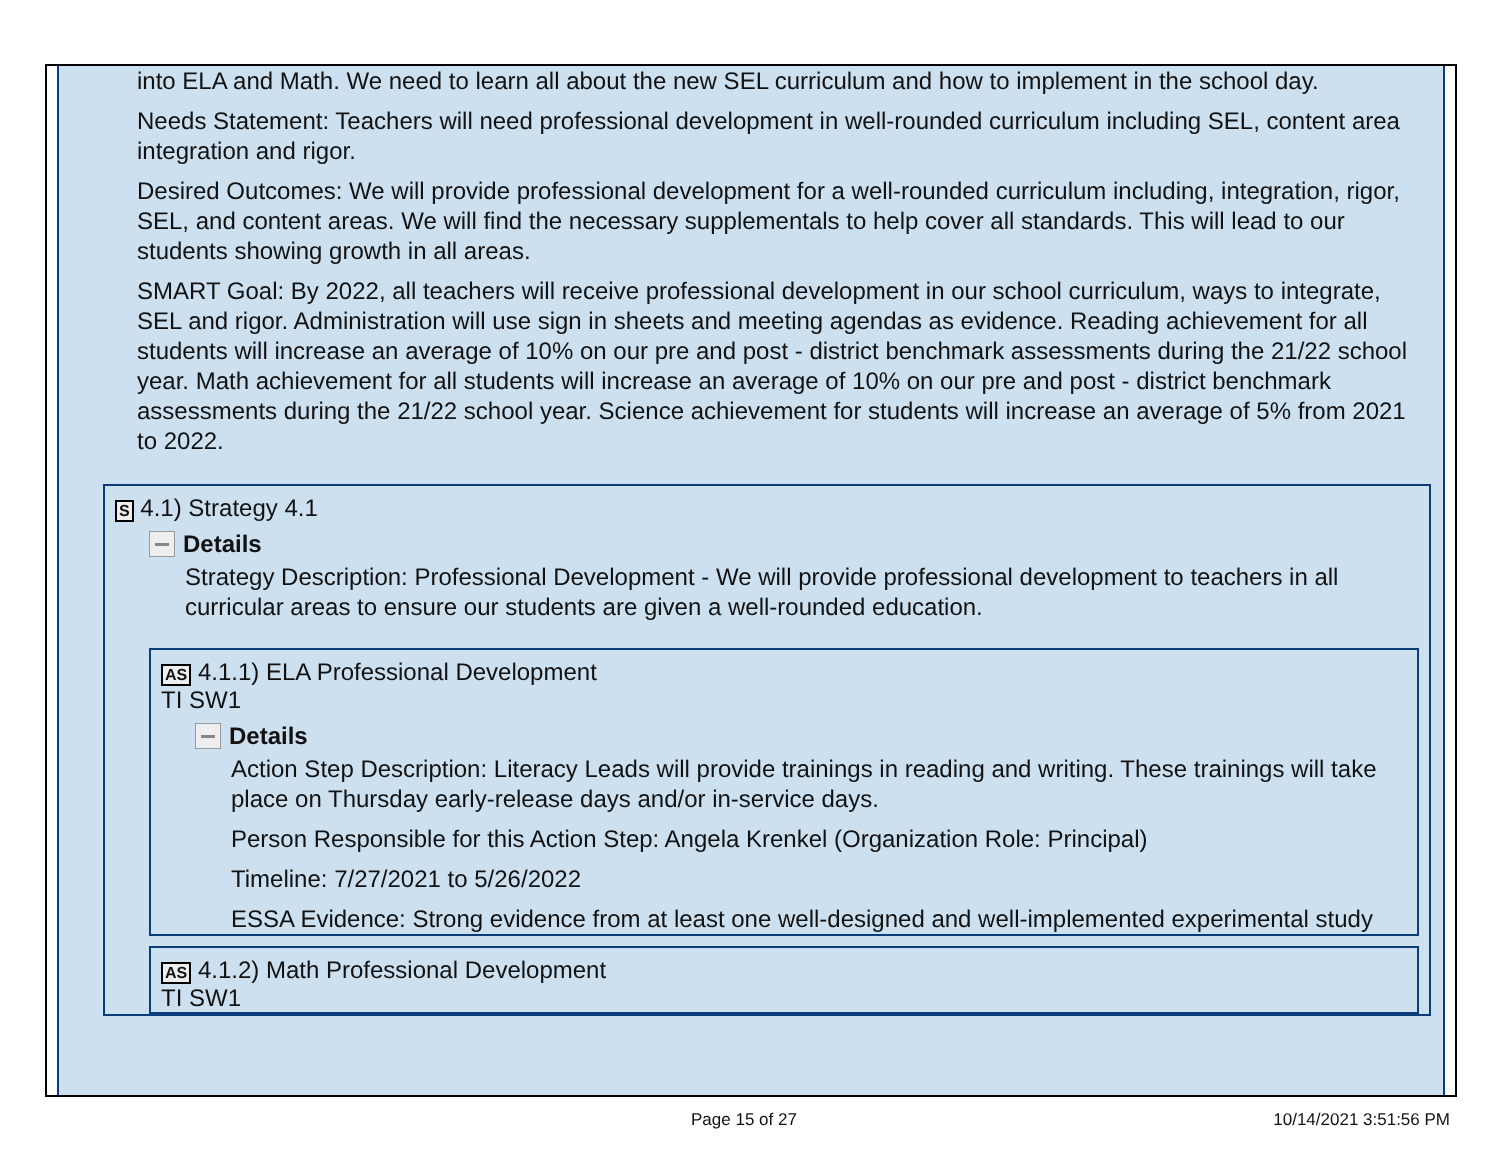into ELA and Math. We need to learn all about the new SEL curriculum and how to implement in the school day.
Needs Statement: Teachers will need professional development in well-rounded curriculum including SEL, content area integration and rigor.
Desired Outcomes: We will provide professional development for a well-rounded curriculum including, integration, rigor, SEL, and content areas. We will find the necessary supplementals to help cover all standards. This will lead to our students showing growth in all areas.
SMART Goal: By 2022, all teachers will receive professional development in our school curriculum, ways to integrate, SEL and rigor. Administration will use sign in sheets and meeting agendas as evidence. Reading achievement for all students will increase an average of 10% on our pre and post - district benchmark assessments during the 21/22 school year. Math achievement for all students will increase an average of 10% on our pre and post - district benchmark assessments during the 21/22 school year. Science achievement for students will increase an average of 5% from 2021 to 2022.
S 4.1) Strategy 4.1
Details
Strategy Description: Professional Development - We will provide professional development to teachers in all curricular areas to ensure our students are given a well-rounded education.
AS 4.1.1) ELA Professional Development
TI SW1
Details
Action Step Description: Literacy Leads will provide trainings in reading and writing. These trainings will take place on Thursday early-release days and/or in-service days.
Person Responsible for this Action Step: Angela Krenkel (Organization Role: Principal)
Timeline: 7/27/2021 to 5/26/2022
ESSA Evidence: Strong evidence from at least one well-designed and well-implemented experimental study
AS 4.1.2) Math Professional Development
TI SW1
Page 15 of 27 10/14/2021 3:51:56 PM